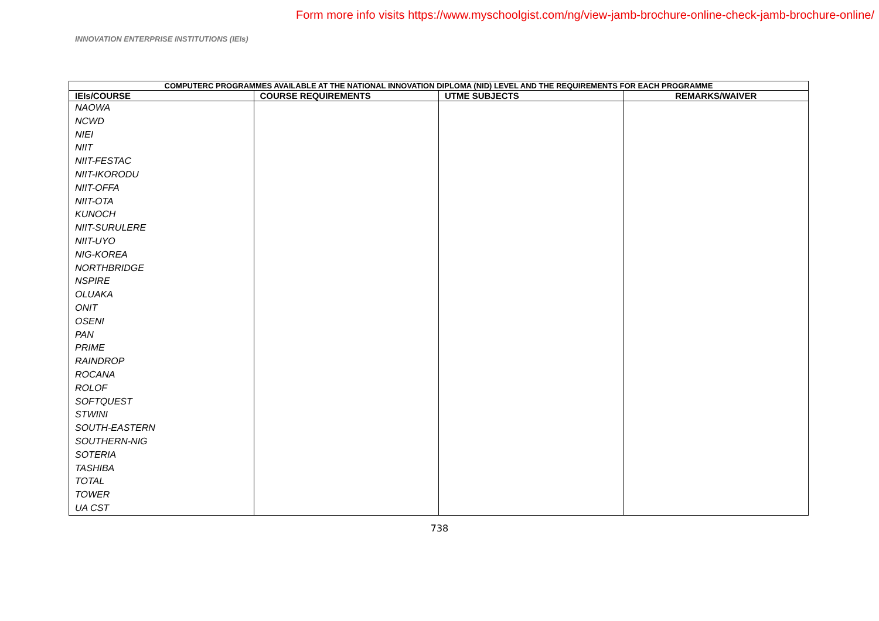Form more info visits https://www.myschoolgist.com/ng/view-jamb-brochure-online-check-jamb-brochure-online/
INNOVATION ENTERPRISE INSTITUTIONS (IEIs)
| COMPUTERC PROGRAMMES AVAILABLE AT THE NATIONAL INNOVATION DIPLOMA (NID) LEVEL AND THE REQUIREMENTS FOR EACH PROGRAMME | | | |
| --- | --- | --- | --- |
| IEIs/COURSE | COURSE REQUIREMENTS | UTME SUBJECTS | REMARKS/WAIVER |
| NAOWA NCWD NIEI NIIT NIIT-FESTAC NIIT-IKORODU NIIT-OFFA NIIT-OTA KUNOCH NIIT-SURULERE NIIT-UYO NIG-KOREA NORTHBRIDGE NSPIRE OLUAKA ONIT OSENI PAN PRIME RAINDROP ROCANA ROLOF SOFTQUEST STWINI SOUTH-EASTERN SOUTHERN-NIG SOTERIA TASHIBA TOTAL TOWER UA CST | | | |
738